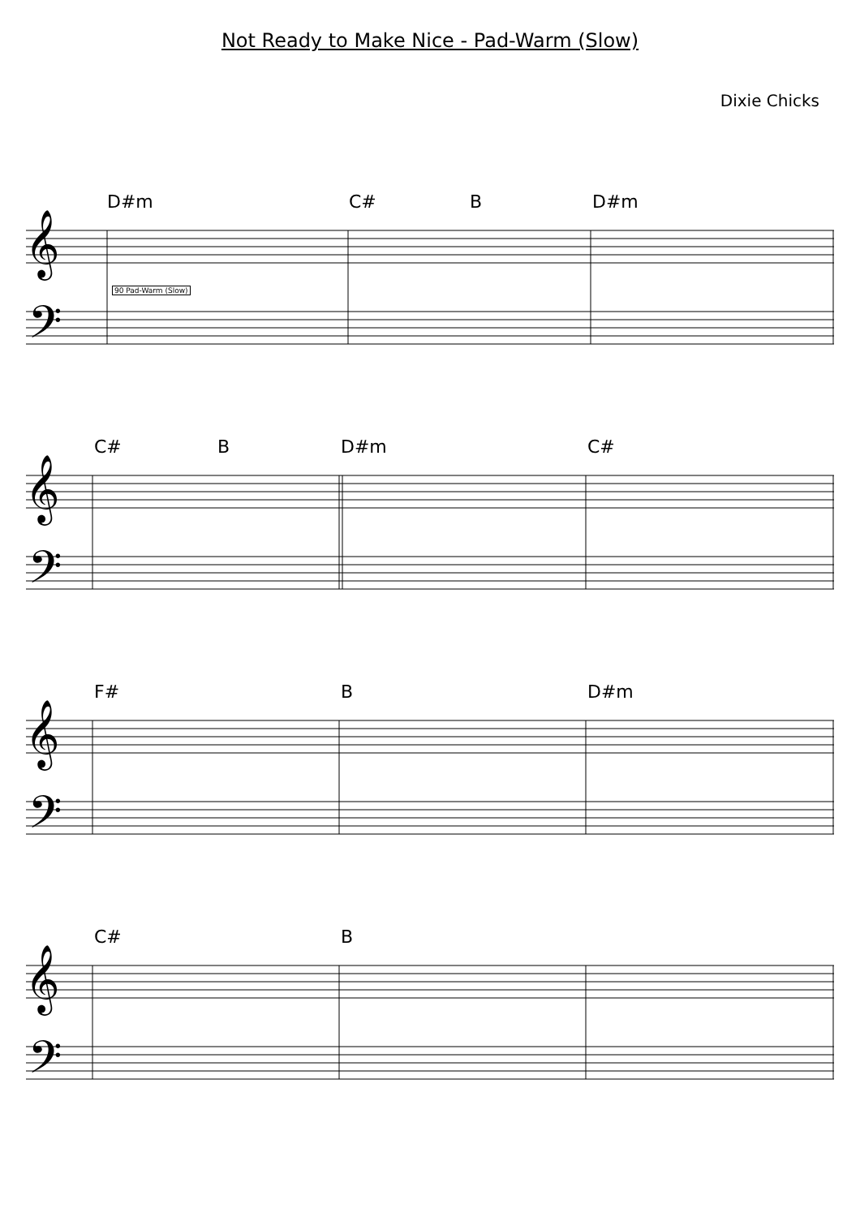Not Ready to Make Nice - Pad-Warm (Slow)
Dixie Chicks
𝄞
𝄢
D#m C# B D#m
90 Pad-Warm (Slow)
𝄞
𝄢
C# B D#m C#
𝄞
𝄢
F# B D#m
𝄞
𝄢
C# B